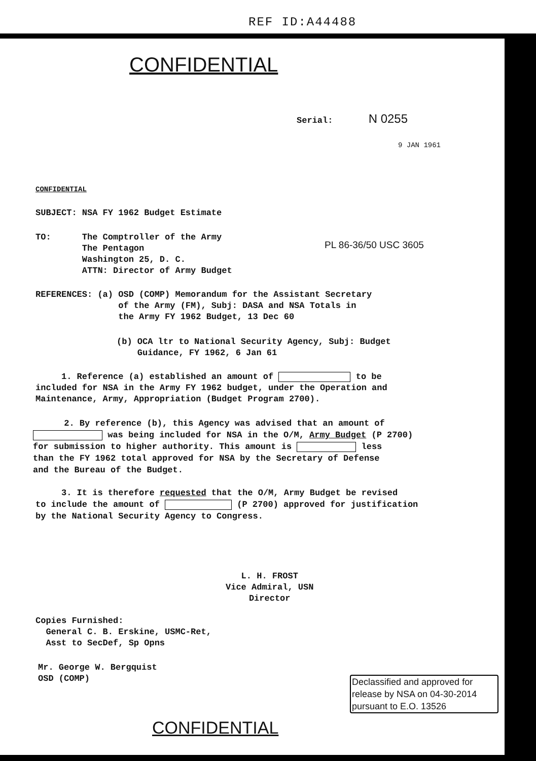REF ID:A44488
CONFIDENTIAL
Serial: N 0255
9 JAN 1961
CONFIDENTIAL
SUBJECT: NSA FY 1962 Budget Estimate
TO: The Comptroller of the Army
The Pentagon
Washington 25, D. C.
ATTN: Director of Army Budget
PL 86-36/50 USC 3605
REFERENCES: (a) OSD (COMP) Memorandum for the Assistant Secretary
of the Army (FM), Subj: DASA and NSA Totals in
the Army FY 1962 Budget, 13 Dec 60
(b) OCA ltr to National Security Agency, Subj: Budget
Guidance, FY 1962, 6 Jan 61
1. Reference (a) established an amount of to be
included for NSA in the Army FY 1962 budget, under the Operation and
Maintenance, Army, Appropriation (Budget Program 2700).
2. By reference (b), this Agency was advised that an amount of
was being included for NSA in the O/M, Army Budget (P 2700)
for submission to higher authority. This amount is less
than the FY 1962 total approved for NSA by the Secretary of Defense
and the Bureau of the Budget.
3. It is therefore requested that the O/M, Army Budget be revised
to include the amount of (P 2700) approved for justification
by the National Security Agency to Congress.
L. H. FROST
Vice Admiral, USN
Director
Copies Furnished:
General C. B. Erskine, USMC-Ret,
Asst to SecDef, Sp Opns
Mr. George W. Bergquist
OSD (COMP)
Declassified and approved for release by NSA on 04-30-2014 pursuant to E.O. 13526
CONFIDENTIAL